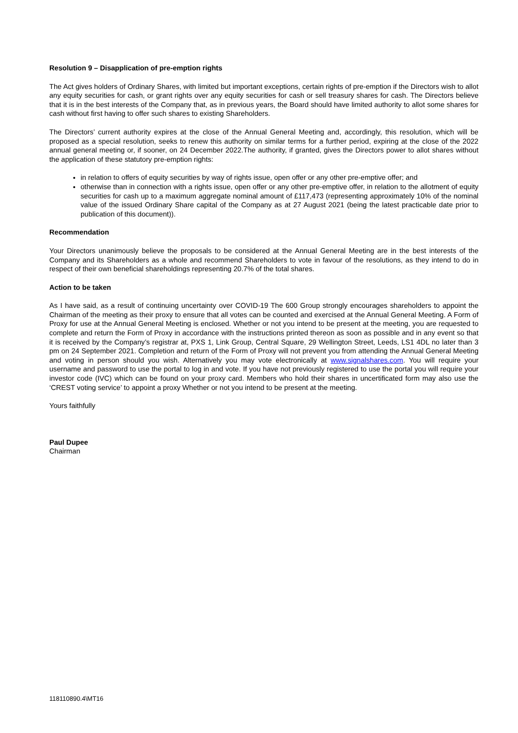Resolution 9 – Disapplication of pre-emption rights
The Act gives holders of Ordinary Shares, with limited but important exceptions, certain rights of pre-emption if the Directors wish to allot any equity securities for cash, or grant rights over any equity securities for cash or sell treasury shares for cash. The Directors believe that it is in the best interests of the Company that, as in previous years, the Board should have limited authority to allot some shares for cash without first having to offer such shares to existing Shareholders.
The Directors’ current authority expires at the close of the Annual General Meeting and, accordingly, this resolution, which will be proposed as a special resolution, seeks to renew this authority on similar terms for a further period, expiring at the close of the 2022 annual general meeting or, if sooner, on 24 December 2022.The authority, if granted, gives the Directors power to allot shares without the application of these statutory pre-emption rights:
in relation to offers of equity securities by way of rights issue, open offer or any other pre-emptive offer; and
otherwise than in connection with a rights issue, open offer or any other pre-emptive offer, in relation to the allotment of equity securities for cash up to a maximum aggregate nominal amount of £117,473 (representing approximately 10% of the nominal value of the issued Ordinary Share capital of the Company as at 27 August 2021 (being the latest practicable date prior to publication of this document)).
Recommendation
Your Directors unanimously believe the proposals to be considered at the Annual General Meeting are in the best interests of the Company and its Shareholders as a whole and recommend Shareholders to vote in favour of the resolutions, as they intend to do in respect of their own beneficial shareholdings representing 20.7% of the total shares.
Action to be taken
As I have said, as a result of continuing uncertainty over COVID-19 The 600 Group strongly encourages shareholders to appoint the Chairman of the meeting as their proxy to ensure that all votes can be counted and exercised at the Annual General Meeting. A Form of Proxy for use at the Annual General Meeting is enclosed. Whether or not you intend to be present at the meeting, you are requested to complete and return the Form of Proxy in accordance with the instructions printed thereon as soon as possible and in any event so that it is received by the Company’s registrar at, PXS 1, Link Group, Central Square, 29 Wellington Street, Leeds, LS1 4DL no later than 3 pm on 24 September 2021. Completion and return of the Form of Proxy will not prevent you from attending the Annual General Meeting and voting in person should you wish. Alternatively you may vote electronically at www.signalshares.com. You will require your username and password to use the portal to log in and vote. If you have not previously registered to use the portal you will require your investor code (IVC) which can be found on your proxy card. Members who hold their shares in uncertificated form may also use the ‘CREST voting service’ to appoint a proxy Whether or not you intend to be present at the meeting.
Yours faithfully
Paul Dupee
Chairman
118110890.4\MT16